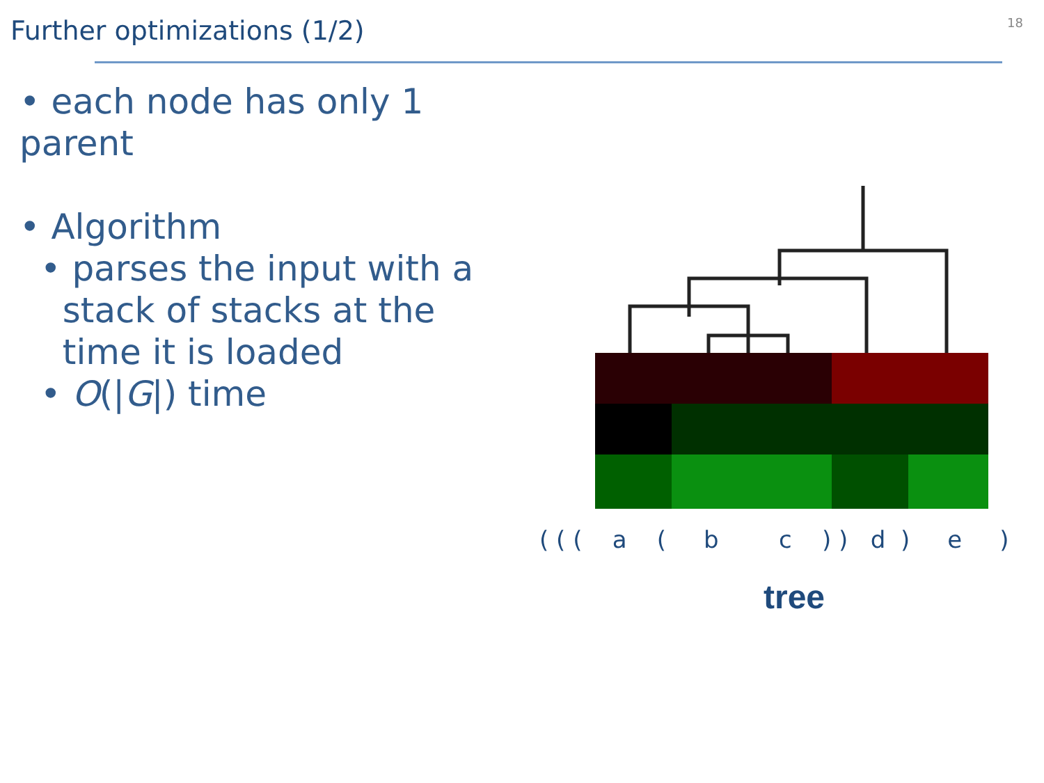Further optimizations (1/2)
18
• each node has only 1 parent
• Algorithm
• parses the input with a
stack of stacks at the
time it is loaded
• O(|G|) time
( ( ( a ( b c ) ) d ) e )
tree